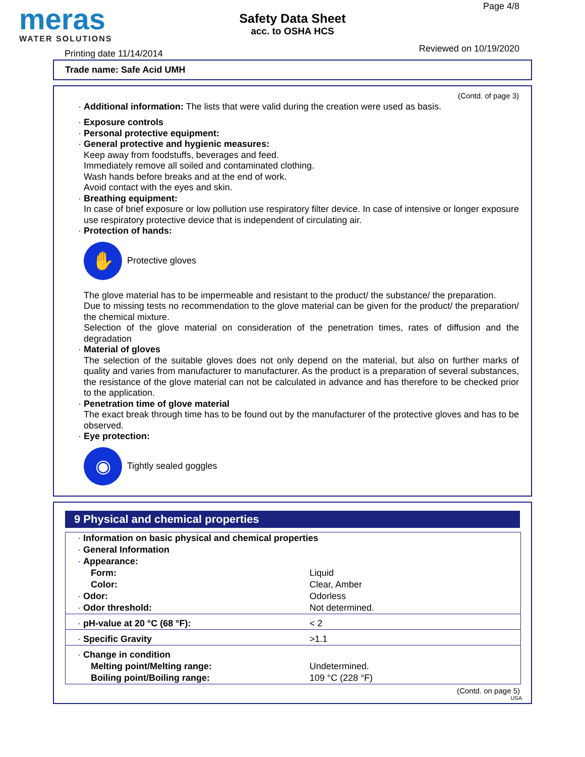meras
WATER SOLUTIONS
Safety Data Sheet
acc. to OSHA HCS
Page 4/8
Printing date 11/14/2014 Reviewed on 10/19/2020
Trade name: Safe Acid UMH
(Contd. of page 3)
· Additional information: The lists that were valid during the creation were used as basis.
· Exposure controls
· Personal protective equipment:
· General protective and hygienic measures:
Keep away from foodstuffs, beverages and feed.
Immediately remove all soiled and contaminated clothing.
Wash hands before breaks and at the end of work.
Avoid contact with the eyes and skin.
· Breathing equipment:
In case of brief exposure or low pollution use respiratory filter device. In case of intensive or longer exposure use respiratory protective device that is independent of circulating air.
· Protection of hands:
✋
Protective gloves
The glove material has to be impermeable and resistant to the product/ the substance/ the preparation.
Due to missing tests no recommendation to the glove material can be given for the product/ the preparation/ the chemical mixture.
Selection of the glove material on consideration of the penetration times, rates of diffusion and the degradation
· Material of gloves
The selection of the suitable gloves does not only depend on the material, but also on further marks of quality and varies from manufacturer to manufacturer. As the product is a preparation of several substances, the resistance of the glove material can not be calculated in advance and has therefore to be checked prior to the application.
· Penetration time of glove material
The exact break through time has to be found out by the manufacturer of the protective gloves and has to be observed.
· Eye protection:
◉
Tightly sealed goggles
9 Physical and chemical properties
| · Information on basic physical and chemical properties | |
| · General Information | |
| · Appearance: | |
| Form: | Liquid |
| Color: | Clear, Amber |
| · Odor: | Odorless |
| · Odor threshold: | Not determined. |
| · pH-value at 20 °C (68 °F): | < 2 |
| · Specific Gravity | >1.1 |
| · Change in condition | |
| Melting point/Melting range: | Undetermined. |
| Boiling point/Boiling range: | 109 °C (228 °F) |
(Contd. on page 5)
USA